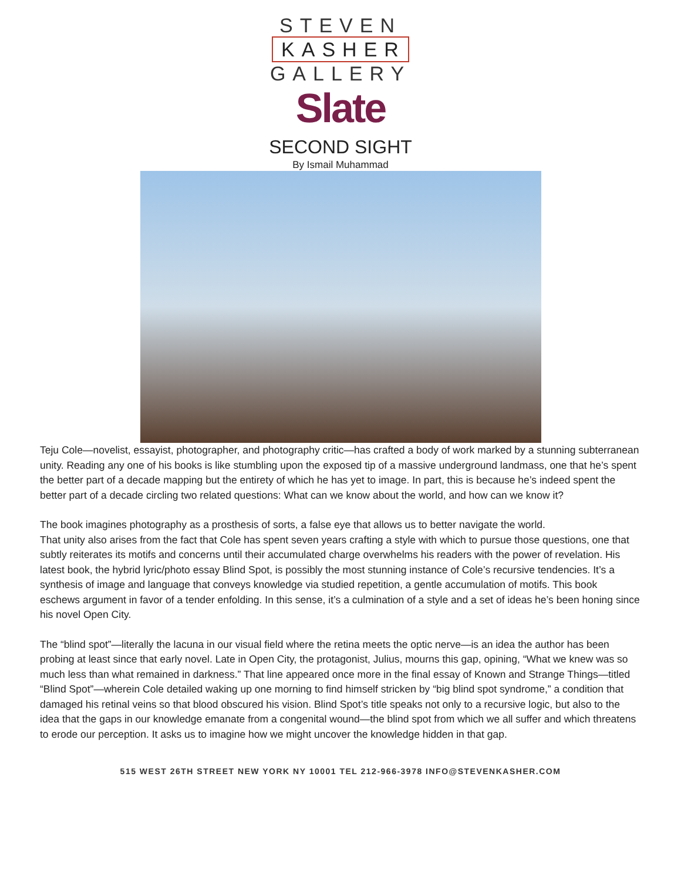STEVEN
KASHER
GALLERY
Slate
SECOND SIGHT
By Ismail Muhammad
Teju Cole—novelist, essayist, photographer, and photography critic—has crafted a body of work marked by a stunning subterranean unity. Reading any one of his books is like stumbling upon the exposed tip of a massive underground landmass, one that he’s spent the better part of a decade mapping but the entirety of which he has yet to image. In part, this is because he’s indeed spent the better part of a decade circling two related questions: What can we know about the world, and how can we know it?
The book imagines photography as a prosthesis of sorts, a false eye that allows us to better navigate the world.
That unity also arises from the fact that Cole has spent seven years crafting a style with which to pursue those questions, one that subtly reiterates its motifs and concerns until their accumulated charge overwhelms his readers with the power of revelation. His latest book, the hybrid lyric/photo essay Blind Spot, is possibly the most stunning instance of Cole’s recursive tendencies. It’s a synthesis of image and language that conveys knowledge via studied repetition, a gentle accumulation of motifs. This book eschews argument in favor of a tender enfolding. In this sense, it’s a culmination of a style and a set of ideas he’s been honing since his novel Open City.
The “blind spot”—literally the lacuna in our visual field where the retina meets the optic nerve—is an idea the author has been probing at least since that early novel. Late in Open City, the protagonist, Julius, mourns this gap, opining, “What we knew was so much less than what remained in darkness.” That line appeared once more in the final essay of Known and Strange Things—titled “Blind Spot”—wherein Cole detailed waking up one morning to find himself stricken by “big blind spot syndrome,” a condition that damaged his retinal veins so that blood obscured his vision. Blind Spot’s title speaks not only to a recursive logic, but also to the idea that the gaps in our knowledge emanate from a congenital wound—the blind spot from which we all suffer and which threatens to erode our perception. It asks us to imagine how we might uncover the knowledge hidden in that gap.
515 WEST 26TH STREET NEW YORK NY 10001 TEL 212-966-3978 INFO@STEVENKASHER.COM